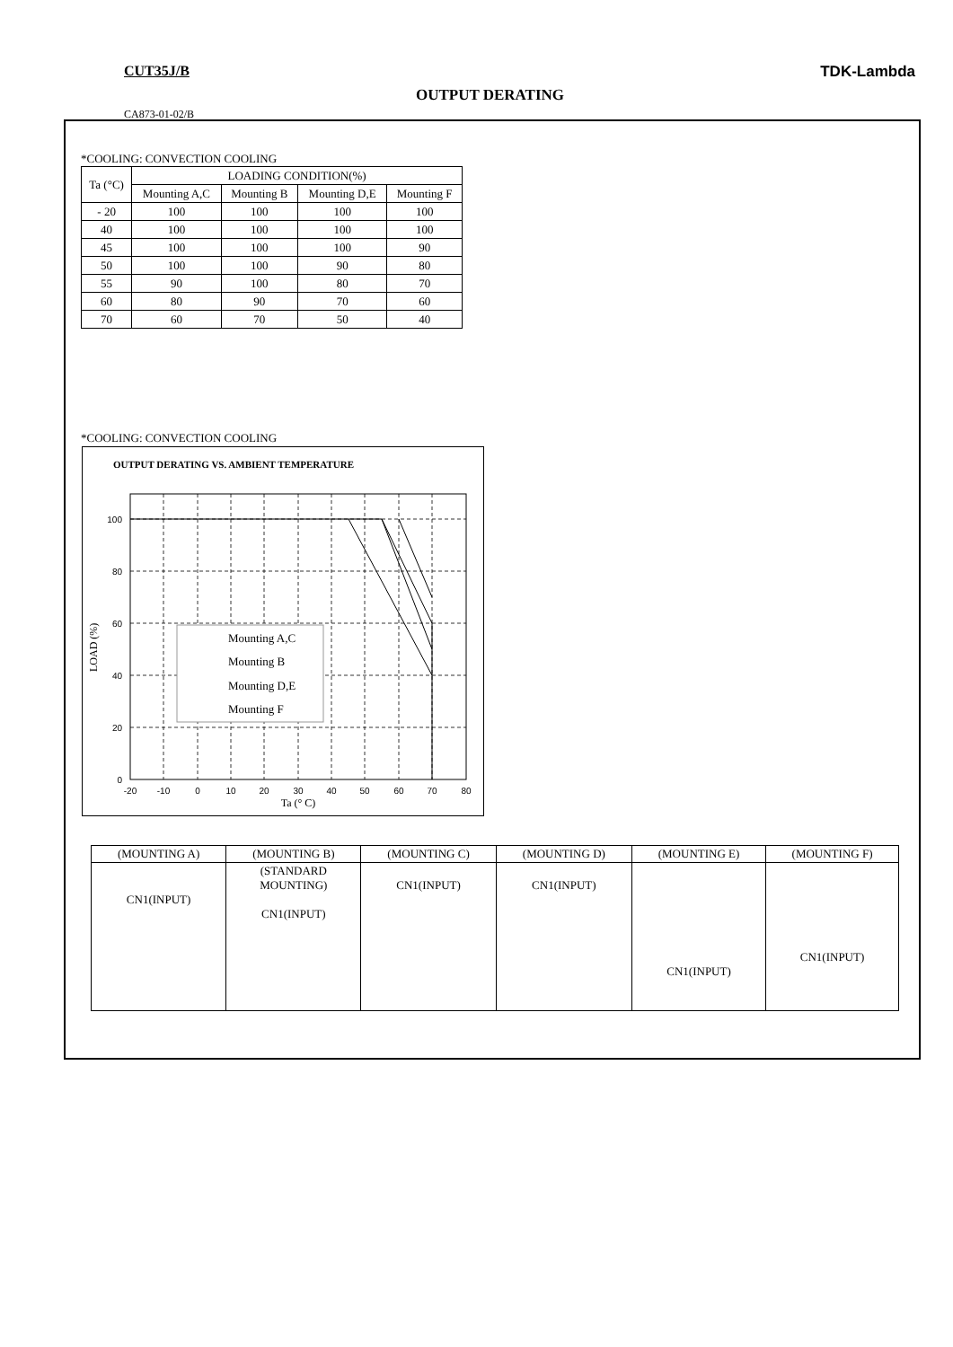CUT35J/B TDK-Lambda
OUTPUT DERATING
CA873-01-02/B
*COOLING: CONVECTION COOLING
| Ta (°C) | LOADING CONDITION(%) | | | |
| --- | --- | --- | --- | --- |
| | Mounting A,C | Mounting B | Mounting D,E | Mounting F |
| - 20 | 100 | 100 | 100 | 100 |
| 40 | 100 | 100 | 100 | 100 |
| 45 | 100 | 100 | 100 | 90 |
| 50 | 100 | 100 | 90 | 80 |
| 55 | 90 | 100 | 80 | 70 |
| 60 | 80 | 90 | 70 | 60 |
| 70 | 60 | 70 | 50 | 40 |
*COOLING: CONVECTION COOLING
OUTPUT DERATING VS. AMBIENT TEMPERATURE
100
80
60
40
20
0
-20
-10
0
10
20
30
40
50
60
70
80
Ta (° C)
LOAD (%)
Mounting A,C
Mounting B
Mounting D,E
Mounting F
| (MOUNTING A) | (MOUNTING B) | (MOUNTING C) | (MOUNTING D) | (MOUNTING E) | (MOUNTING F) |
| --- | --- | --- | --- | --- | --- |
| CN1(INPUT) | (STANDARD MOUNTING) CN1(INPUT) | CN1(INPUT) | CN1(INPUT) | CN1(INPUT) | CN1(INPUT) |